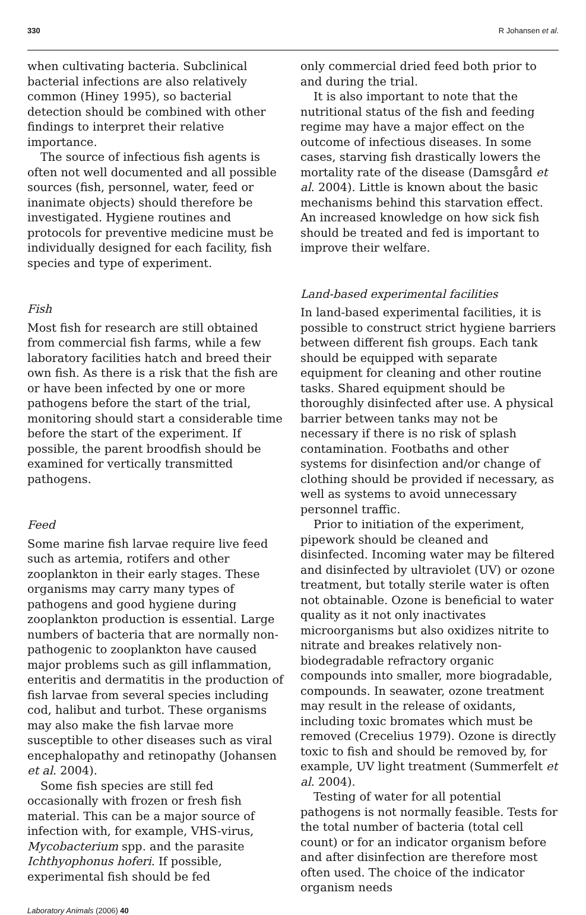330 R Johansen et al.
when cultivating bacteria. Subclinical bacterial infections are also relatively common (Hiney 1995), so bacterial detection should be combined with other findings to interpret their relative importance.
The source of infectious fish agents is often not well documented and all possible sources (fish, personnel, water, feed or inanimate objects) should therefore be investigated. Hygiene routines and protocols for preventive medicine must be individually designed for each facility, fish species and type of experiment.
Fish
Most fish for research are still obtained from commercial fish farms, while a few laboratory facilities hatch and breed their own fish. As there is a risk that the fish are or have been infected by one or more pathogens before the start of the trial, monitoring should start a considerable time before the start of the experiment. If possible, the parent broodfish should be examined for vertically transmitted pathogens.
Feed
Some marine fish larvae require live feed such as artemia, rotifers and other zooplankton in their early stages. These organisms may carry many types of pathogens and good hygiene during zooplankton production is essential. Large numbers of bacteria that are normally non-pathogenic to zooplankton have caused major problems such as gill inflammation, enteritis and dermatitis in the production of fish larvae from several species including cod, halibut and turbot. These organisms may also make the fish larvae more susceptible to other diseases such as viral encephalopathy and retinopathy (Johansen et al. 2004).
Some fish species are still fed occasionally with frozen or fresh fish material. This can be a major source of infection with, for example, VHS-virus, Mycobacterium spp. and the parasite Ichthyophonus hoferi. If possible, experimental fish should be fed
only commercial dried feed both prior to and during the trial.
It is also important to note that the nutritional status of the fish and feeding regime may have a major effect on the outcome of infectious diseases. In some cases, starving fish drastically lowers the mortality rate of the disease (Damsgård et al. 2004). Little is known about the basic mechanisms behind this starvation effect. An increased knowledge on how sick fish should be treated and fed is important to improve their welfare.
Land-based experimental facilities
In land-based experimental facilities, it is possible to construct strict hygiene barriers between different fish groups. Each tank should be equipped with separate equipment for cleaning and other routine tasks. Shared equipment should be thoroughly disinfected after use. A physical barrier between tanks may not be necessary if there is no risk of splash contamination. Footbaths and other systems for disinfection and/or change of clothing should be provided if necessary, as well as systems to avoid unnecessary personnel traffic.
Prior to initiation of the experiment, pipework should be cleaned and disinfected. Incoming water may be filtered and disinfected by ultraviolet (UV) or ozone treatment, but totally sterile water is often not obtainable. Ozone is beneficial to water quality as it not only inactivates microorganisms but also oxidizes nitrite to nitrate and breakes relatively non-biodegradable refractory organic compounds into smaller, more biogradable, compounds. In seawater, ozone treatment may result in the release of oxidants, including toxic bromates which must be removed (Crecelius 1979). Ozone is directly toxic to fish and should be removed by, for example, UV light treatment (Summerfelt et al. 2004).
Testing of water for all potential pathogens is not normally feasible. Tests for the total number of bacteria (total cell count) or for an indicator organism before and after disinfection are therefore most often used. The choice of the indicator organism needs
Laboratory Animals (2006) 40